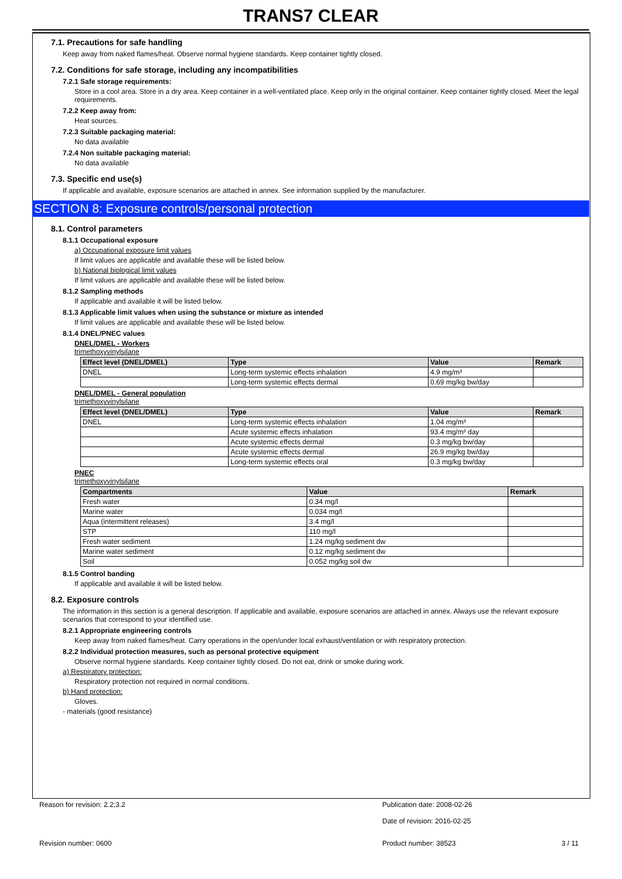TRANS7 CLEAR
7.1. Precautions for safe handling
Keep away from naked flames/heat. Observe normal hygiene standards. Keep container tightly closed.
7.2. Conditions for safe storage, including any incompatibilities
7.2.1 Safe storage requirements:
Store in a cool area. Store in a dry area. Keep container in a well-ventilated place. Keep only in the original container. Keep container tightly closed. Meet the legal requirements.
7.2.2 Keep away from:
Heat sources.
7.2.3 Suitable packaging material:
No data available
7.2.4 Non suitable packaging material:
No data available
7.3. Specific end use(s)
If applicable and available, exposure scenarios are attached in annex. See information supplied by the manufacturer.
SECTION 8: Exposure controls/personal protection
8.1. Control parameters
8.1.1 Occupational exposure
a) Occupational exposure limit values
If limit values are applicable and available these will be listed below.
b) National biological limit values
If limit values are applicable and available these will be listed below.
8.1.2 Sampling methods
If applicable and available it will be listed below.
8.1.3 Applicable limit values when using the substance or mixture as intended
If limit values are applicable and available these will be listed below.
8.1.4 DNEL/PNEC values
DNEL/DMEL - Workers
trimethoxyvinylsilane
| Effect level (DNEL/DMEL) | Type | Value | Remark |
| --- | --- | --- | --- |
| DNEL | Long-term systemic effects inhalation | 4.9 mg/m³ | |
| | Long-term systemic effects dermal | 0.69 mg/kg bw/day | |
DNEL/DMEL - General population
trimethoxyvinylsilane
| Effect level (DNEL/DMEL) | Type | Value | Remark |
| --- | --- | --- | --- |
| DNEL | Long-term systemic effects inhalation | 1.04 mg/m³ | |
| | Acute systemic effects inhalation | 93.4 mg/m³ day | |
| | Acute systemic effects dermal | 0.3 mg/kg bw/day | |
| | Acute systemic effects dermal | 26.9 mg/kg bw/day | |
| | Long-term systemic effects oral | 0.3 mg/kg bw/day | |
PNEC
trimethoxyvinylsilane
| Compartments | Value | Remark |
| --- | --- | --- |
| Fresh water | 0.34 mg/l | |
| Marine water | 0.034 mg/l | |
| Aqua (intermittent releases) | 3.4 mg/l | |
| STP | 110 mg/l | |
| Fresh water sediment | 1.24 mg/kg sediment dw | |
| Marine water sediment | 0.12 mg/kg sediment dw | |
| Soil | 0.052 mg/kg soil dw | |
8.1.5 Control banding
If applicable and available it will be listed below.
8.2. Exposure controls
The information in this section is a general description. If applicable and available, exposure scenarios are attached in annex. Always use the relevant exposure scenarios that correspond to your identified use.
8.2.1 Appropriate engineering controls
Keep away from naked flames/heat. Carry operations in the open/under local exhaust/ventilation or with respiratory protection.
8.2.2 Individual protection measures, such as personal protective equipment
Observe normal hygiene standards. Keep container tightly closed. Do not eat, drink or smoke during work.
a) Respiratory protection:
Respiratory protection not required in normal conditions.
b) Hand protection:
Gloves.
- materials (good resistance)
Reason for revision: 2.2;3.2 Publication date: 2008-02-26
Date of revision: 2016-02-25
Revision number: 0600 Product number: 38523 3 / 11